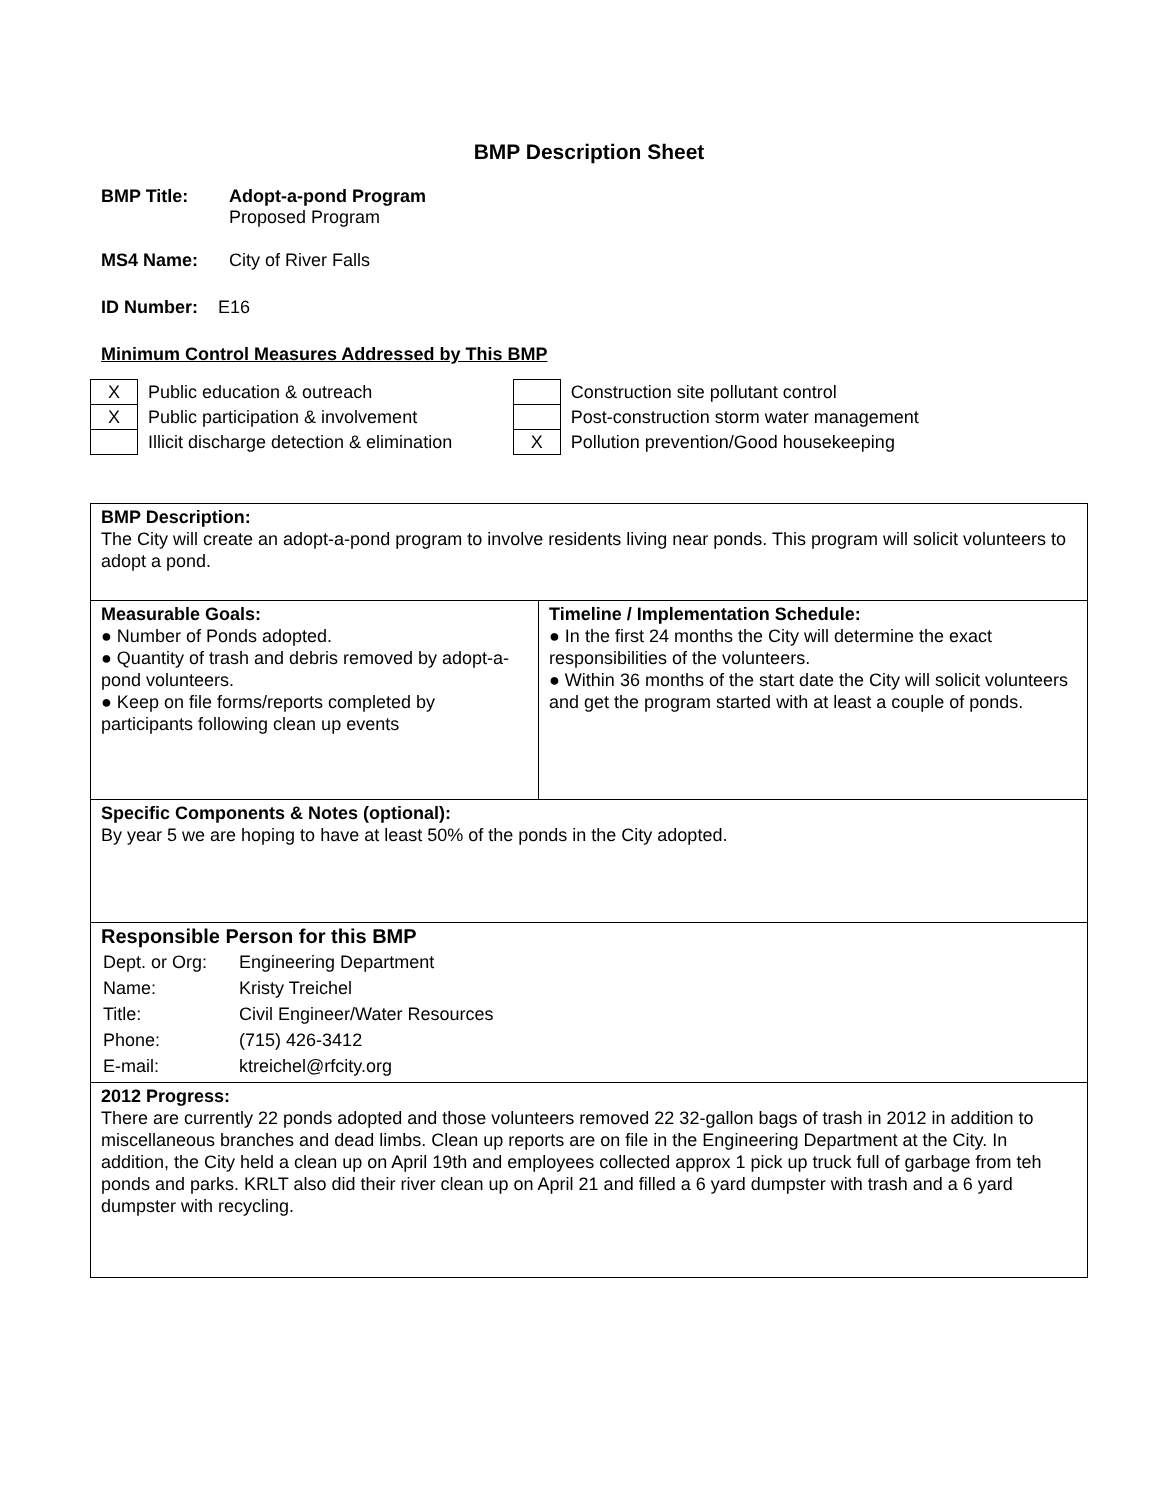BMP Description Sheet
BMP Title: Adopt-a-pond Program
Proposed Program
MS4 Name: City of River Falls
ID Number: E16
Minimum Control Measures Addressed by This BMP
| X | Public education & outreach |
| X | Public participation & involvement |
| | Illicit discharge detection & elimination |
| | Construction site pollutant control |
| | Post-construction storm water management |
| X | Pollution prevention/Good housekeeping |
| BMP Description: The City will create an adopt-a-pond program to involve residents living near ponds. This program will solicit volunteers to adopt a pond. | |
| Measurable Goals: ● Number of Ponds adopted. ● Quantity of trash and debris removed by adopt-a-pond volunteers. ● Keep on file forms/reports completed by participants following clean up events | Timeline / Implementation Schedule: ● In the first 24 months the City will determine the exact responsibilities of the volunteers. ● Within 36 months of the start date the City will solicit volunteers and get the program started with at least a couple of ponds. |
| Specific Components & Notes (optional): By year 5 we are hoping to have at least 50% of the ponds in the City adopted. | |
| Responsible Person for this BMP / Dept. or Org: / Engineering Department / / Name: / Kristy Treichel / / Title: / Civil Engineer/Water Resources / / Phone: / (715) 426-3412 / / E-mail: / ktreichel@rfcity.org / | |
| 2012 Progress: There are currently 22 ponds adopted and those volunteers removed 22 32-gallon bags of trash in 2012 in addition to miscellaneous branches and dead limbs. Clean up reports are on file in the Engineering Department at the City. In addition, the City held a clean up on April 19th and employees collected approx 1 pick up truck full of garbage from teh ponds and parks. KRLT also did their river clean up on April 21 and filled a 6 yard dumpster with trash and a 6 yard dumpster with recycling. | |